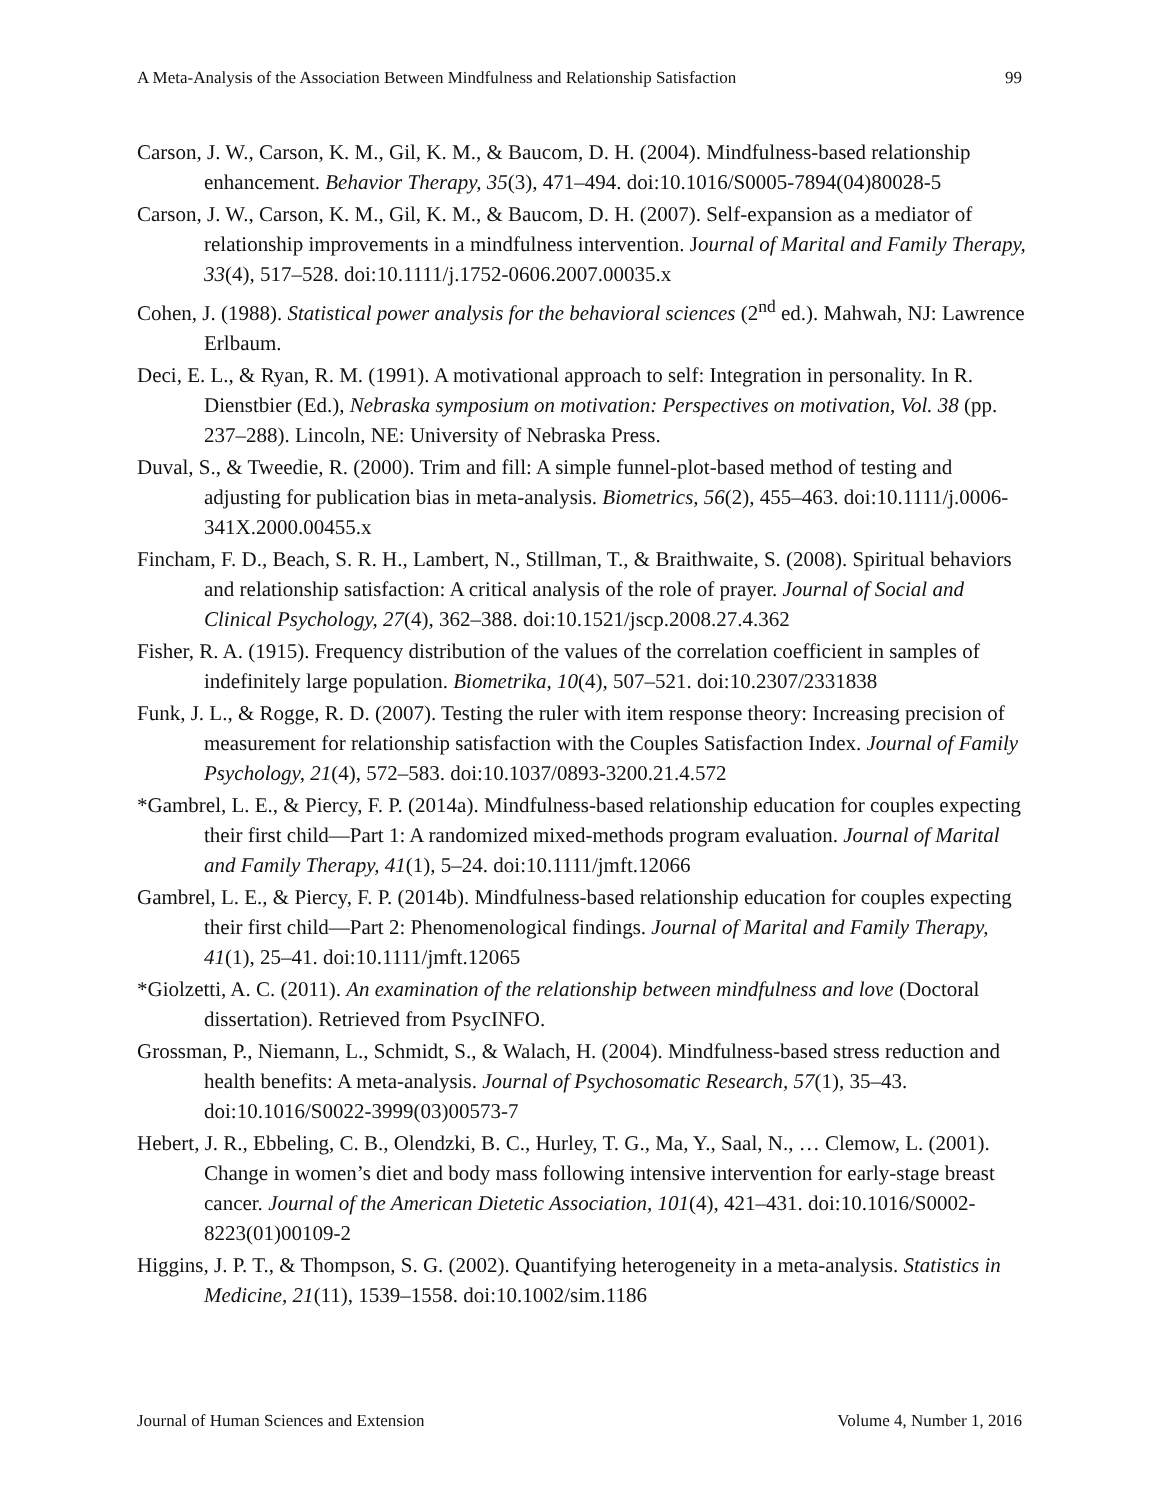A Meta-Analysis of the Association Between Mindfulness and Relationship Satisfaction 99
Carson, J. W., Carson, K. M., Gil, K. M., & Baucom, D. H. (2004). Mindfulness-based relationship enhancement. Behavior Therapy, 35(3), 471–494. doi:10.1016/S0005-7894(04)80028-5
Carson, J. W., Carson, K. M., Gil, K. M., & Baucom, D. H. (2007). Self-expansion as a mediator of relationship improvements in a mindfulness intervention. Journal of Marital and Family Therapy, 33(4), 517–528. doi:10.1111/j.1752-0606.2007.00035.x
Cohen, J. (1988). Statistical power analysis for the behavioral sciences (2<sup>nd</sup> ed.). Mahwah, NJ: Lawrence Erlbaum.
Deci, E. L., & Ryan, R. M. (1991). A motivational approach to self: Integration in personality. In R. Dienstbier (Ed.), Nebraska symposium on motivation: Perspectives on motivation, Vol. 38 (pp. 237–288). Lincoln, NE: University of Nebraska Press.
Duval, S., & Tweedie, R. (2000). Trim and fill: A simple funnel-plot-based method of testing and adjusting for publication bias in meta-analysis. Biometrics, 56(2), 455–463. doi:10.1111/j.0006-341X.2000.00455.x
Fincham, F. D., Beach, S. R. H., Lambert, N., Stillman, T., & Braithwaite, S. (2008). Spiritual behaviors and relationship satisfaction: A critical analysis of the role of prayer. Journal of Social and Clinical Psychology, 27(4), 362–388. doi:10.1521/jscp.2008.27.4.362
Fisher, R. A. (1915). Frequency distribution of the values of the correlation coefficient in samples of indefinitely large population. Biometrika, 10(4), 507–521. doi:10.2307/2331838
Funk, J. L., & Rogge, R. D. (2007). Testing the ruler with item response theory: Increasing precision of measurement for relationship satisfaction with the Couples Satisfaction Index. Journal of Family Psychology, 21(4), 572–583. doi:10.1037/0893-3200.21.4.572
*Gambrel, L. E., & Piercy, F. P. (2014a). Mindfulness-based relationship education for couples expecting their first child—Part 1: A randomized mixed-methods program evaluation. Journal of Marital and Family Therapy, 41(1), 5–24. doi:10.1111/jmft.12066
Gambrel, L. E., & Piercy, F. P. (2014b). Mindfulness-based relationship education for couples expecting their first child—Part 2: Phenomenological findings. Journal of Marital and Family Therapy, 41(1), 25–41. doi:10.1111/jmft.12065
*Giolzetti, A. C. (2011). An examination of the relationship between mindfulness and love (Doctoral dissertation). Retrieved from PsycINFO.
Grossman, P., Niemann, L., Schmidt, S., & Walach, H. (2004). Mindfulness-based stress reduction and health benefits: A meta-analysis. Journal of Psychosomatic Research, 57(1), 35–43. doi:10.1016/S0022-3999(03)00573-7
Hebert, J. R., Ebbeling, C. B., Olendzki, B. C., Hurley, T. G., Ma, Y., Saal, N., … Clemow, L. (2001). Change in women’s diet and body mass following intensive intervention for early-stage breast cancer. Journal of the American Dietetic Association, 101(4), 421–431. doi:10.1016/S0002-8223(01)00109-2
Higgins, J. P. T., & Thompson, S. G. (2002). Quantifying heterogeneity in a meta-analysis. Statistics in Medicine, 21(11), 1539–1558. doi:10.1002/sim.1186
Journal of Human Sciences and Extension Volume 4, Number 1, 2016